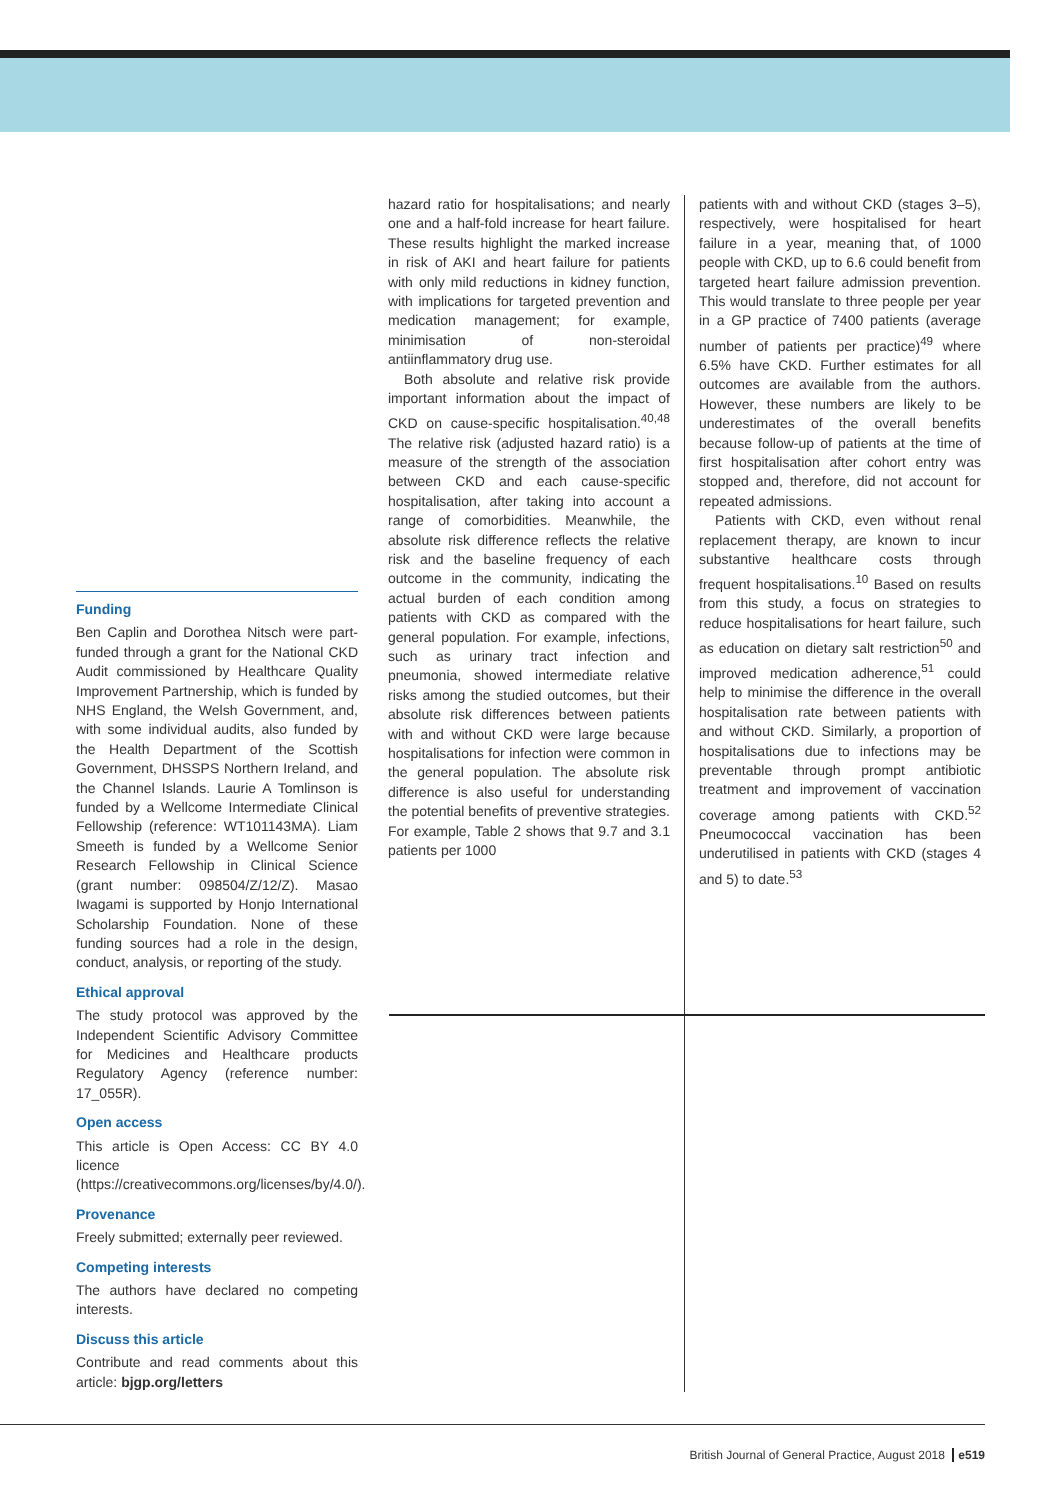Funding
Ben Caplin and Dorothea Nitsch were part-funded through a grant for the National CKD Audit commissioned by Healthcare Quality Improvement Partnership, which is funded by NHS England, the Welsh Government, and, with some individual audits, also funded by the Health Department of the Scottish Government, DHSSPS Northern Ireland, and the Channel Islands. Laurie A Tomlinson is funded by a Wellcome Intermediate Clinical Fellowship (reference: WT101143MA). Liam Smeeth is funded by a Wellcome Senior Research Fellowship in Clinical Science (grant number: 098504/Z/12/Z). Masao Iwagami is supported by Honjo International Scholarship Foundation. None of these funding sources had a role in the design, conduct, analysis, or reporting of the study.
Ethical approval
The study protocol was approved by the Independent Scientific Advisory Committee for Medicines and Healthcare products Regulatory Agency (reference number: 17_055R).
Open access
This article is Open Access: CC BY 4.0 licence (https://creativecommons.org/licenses/by/4.0/).
Provenance
Freely submitted; externally peer reviewed.
Competing interests
The authors have declared no competing interests.
Discuss this article
Contribute and read comments about this article: bjgp.org/letters
hazard ratio for hospitalisations; and nearly one and a half-fold increase for heart failure. These results highlight the marked increase in risk of AKI and heart failure for patients with only mild reductions in kidney function, with implications for targeted prevention and medication management; for example, minimisation of non-steroidal antiinflammatory drug use.
Both absolute and relative risk provide important information about the impact of CKD on cause-specific hospitalisation.<sup>40,48</sup> The relative risk (adjusted hazard ratio) is a measure of the strength of the association between CKD and each cause-specific hospitalisation, after taking into account a range of comorbidities. Meanwhile, the absolute risk difference reflects the relative risk and the baseline frequency of each outcome in the community, indicating the actual burden of each condition among patients with CKD as compared with the general population. For example, infections, such as urinary tract infection and pneumonia, showed intermediate relative risks among the studied outcomes, but their absolute risk differences between patients with and without CKD were large because hospitalisations for infection were common in the general population. The absolute risk difference is also useful for understanding the potential benefits of preventive strategies. For example, Table 2 shows that 9.7 and 3.1 patients per 1000
patients with and without CKD (stages 3–5), respectively, were hospitalised for heart failure in a year, meaning that, of 1000 people with CKD, up to 6.6 could benefit from targeted heart failure admission prevention. This would translate to three people per year in a GP practice of 7400 patients (average number of patients per practice)<sup>49</sup> where 6.5% have CKD. Further estimates for all outcomes are available from the authors. However, these numbers are likely to be underestimates of the overall benefits because follow-up of patients at the time of first hospitalisation after cohort entry was stopped and, therefore, did not account for repeated admissions.
Patients with CKD, even without renal replacement therapy, are known to incur substantive healthcare costs through frequent hospitalisations.<sup>10</sup> Based on results from this study, a focus on strategies to reduce hospitalisations for heart failure, such as education on dietary salt restriction<sup>50</sup> and improved medication adherence,<sup>51</sup> could help to minimise the difference in the overall hospitalisation rate between patients with and without CKD. Similarly, a proportion of hospitalisations due to infections may be preventable through prompt antibiotic treatment and improvement of vaccination coverage among patients with CKD.<sup>52</sup> Pneumococcal vaccination has been underutilised in patients with CKD (stages 4 and 5) to date.<sup>53</sup>
British Journal of General Practice, August 2018 e519